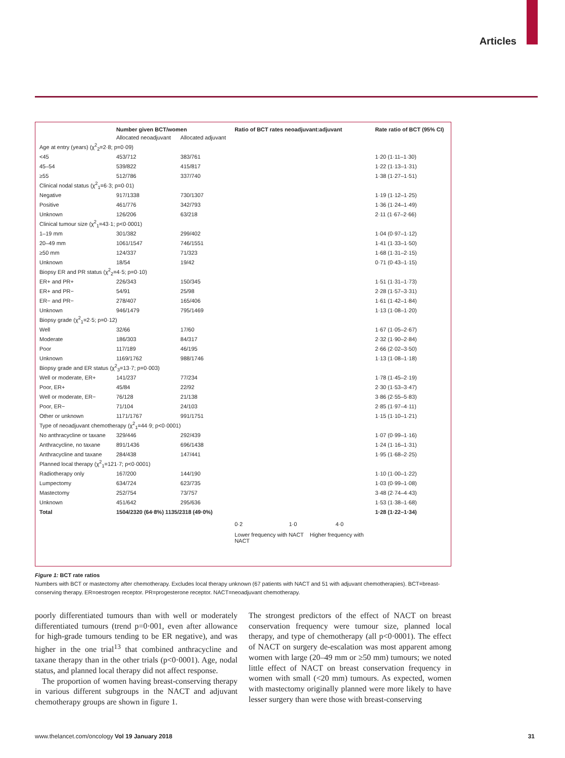Articles
| | Number given BCT/women | | Ratio of BCT rates neoadjuvant:adjuvant | Rate ratio of BCT (95% CI) |
| --- | --- | --- | --- | --- |
| | Allocated neoadjuvant | Allocated adjuvant | | |
| Age at entry (years) (χ<sup>2</sup><sub>2</sub>=2·8; p=0·09) | | | | |
| <45 | 453/712 | 383/761 | | 1·20 (1·11–1·30) |
| 45–54 | 539/822 | 415/817 | | 1·22 (1·13–1·31) |
| ≥55 | 512/786 | 337/740 | | 1·38 (1·27–1·51) |
| Clinical nodal status (χ<sup>2</sup><sub>1</sub>=6·3; p=0·01) | | | | |
| Negative | 917/1338 | 730/1307 | | 1·19 (1·12–1·25) |
| Positive | 461/776 | 342/793 | | 1·36 (1·24–1·49) |
| Unknown | 126/206 | 63/218 | | 2·11 (1·67–2·66) |
| Clinical tumour size (χ<sup>2</sup><sub>1</sub>=43·1; p<0·0001) | | | | |
| 1–19 mm | 301/382 | 299/402 | | 1·04 (0·97–1·12) |
| 20–49 mm | 1061/1547 | 746/1551 | | 1·41 (1·33–1·50) |
| ≥50 mm | 124/337 | 71/323 | | 1·68 (1·31–2·15) |
| Unknown | 18/54 | 19/42 | | 0·71 (0·43–1·15) |
| Biopsy ER and PR status (χ<sup>2</sup><sub>2</sub>=4·5; p=0·10) | | | | |
| ER+ and PR+ | 226/343 | 150/345 | | 1·51 (1·31–1·73) |
| ER+ and PR− | 54/91 | 25/98 | | 2·28 (1·57–3·31) |
| ER− and PR− | 278/407 | 165/406 | | 1·61 (1·42–1·84) |
| Unknown | 946/1479 | 795/1469 | | 1·13 (1·08–1·20) |
| Biopsy grade (χ<sup>2</sup><sub>1</sub>=2·5; p=0·12) | | | | |
| Well | 32/66 | 17/60 | | 1·67 (1·05–2·67) |
| Moderate | 186/303 | 84/317 | | 2·32 (1·90–2·84) |
| Poor | 117/189 | 46/195 | | 2·66 (2·02–3·50) |
| Unknown | 1169/1762 | 988/1746 | | 1·13 (1·08–1·18) |
| Biopsy grade and ER status (χ<sup>2</sup><sub>3</sub>=13·7; p=0·003) | | | | |
| Well or moderate, ER+ | 141/237 | 77/234 | | 1·78 (1·45–2·19) |
| Poor, ER+ | 45/84 | 22/92 | | 2·30 (1·53–3·47) |
| Well or moderate, ER− | 76/128 | 21/138 | | 3·86 (2·55–5·83) |
| Poor, ER− | 71/104 | 24/103 | | 2·85 (1·97–4·11) |
| Other or unknown | 1171/1767 | 991/1751 | | 1·15 (1·10–1·21) |
| Type of neoadjuvant chemotherapy (χ<sup>2</sup><sub>1</sub>=44·9; p<0·0001) | | | | |
| No anthracycline or taxane | 329/446 | 292/439 | | 1·07 (0·99–1·16) |
| Anthracycline, no taxane | 891/1436 | 696/1438 | | 1·24 (1·16–1·31) |
| Anthracycline and taxane | 284/438 | 147/441 | | 1·95 (1·68–2·25) |
| Planned local therapy (χ<sup>2</sup><sub>1</sub>=121·7; p<0·0001) | | | | |
| Radiotherapy only | 167/200 | 144/190 | | 1·10 (1·00–1·22) |
| Lumpectomy | 634/724 | 623/735 | | 1·03 (0·99–1·08) |
| Mastectomy | 252/754 | 73/757 | | 3·48 (2·74–4·43) |
| Unknown | 451/642 | 295/636 | | 1·53 (1·38–1·68) |
| Total | 1504/2320 (64·8%) 1135/2318 (49·0%) | | | 1·28 (1·22–1·34) |
| | | | 0·2 1·0 4·0 | |
| | | | Lower frequency with NACT Higher frequency with NACT | |
Figure 1: BCT rate ratios
Numbers with BCT or mastectomy after chemotherapy. Excludes local therapy unknown (67 patients with NACT and 51 with adjuvant chemotherapies). BCT=breast-conserving therapy. ER=oestrogen receptor. PR=progesterone receptor. NACT=neoadjuvant chemotherapy.
poorly differentiated tumours than with well or moderately differentiated tumours (trend p=0·001, even after allowance for high-grade tumours tending to be ER negative), and was higher in the one trial<sup>13</sup> that combined anthracycline and taxane therapy than in the other trials (p<0·0001). Age, nodal status, and planned local therapy did not affect response.
The proportion of women having breast-conserving therapy in various different subgroups in the NACT and adjuvant chemotherapy groups are shown in figure 1.
The strongest predictors of the effect of NACT on breast conservation frequency were tumour size, planned local therapy, and type of chemotherapy (all p<0·0001). The effect of NACT on surgery de-escalation was most apparent among women with large (20–49 mm or ≥50 mm) tumours; we noted little effect of NACT on breast conservation frequency in women with small (<20 mm) tumours. As expected, women with mastectomy originally planned were more likely to have lesser surgery than were those with breast-conserving
www.thelancet.com/oncology Vol 19 January 2018 31